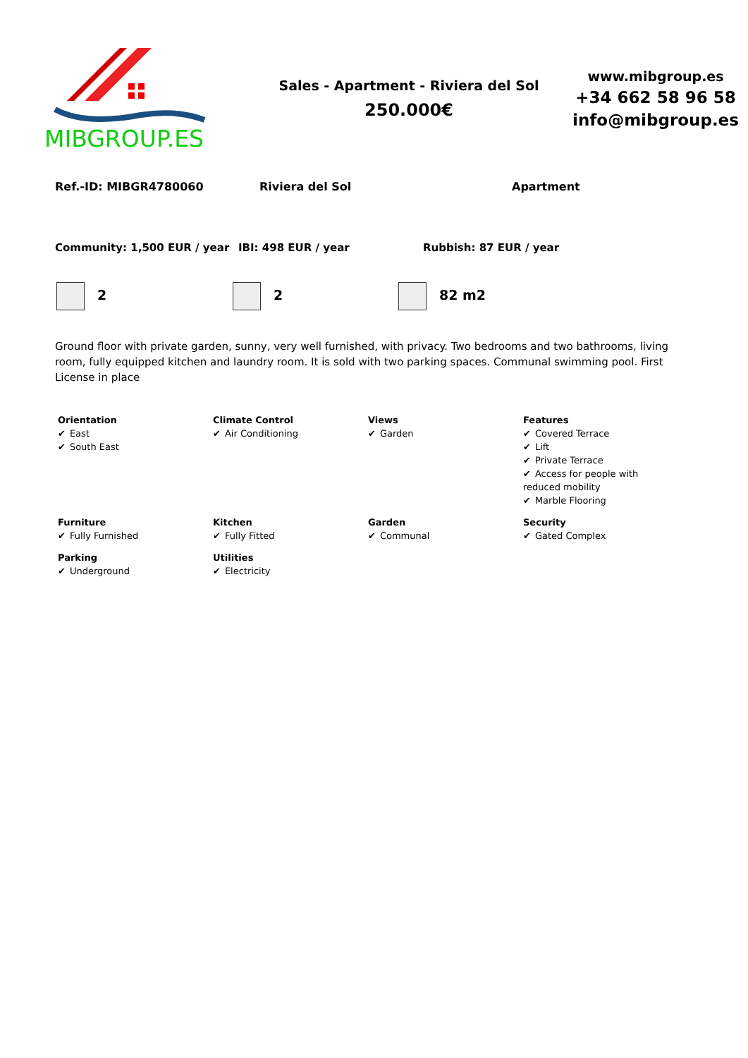MIBGROUP.ES
Sales - Apartment - Riviera del Sol
250.000€
www.mibgroup.es
+34 662 58 96 58
info@mibgroup.es
Ref.-ID: MIBGR4780060 Riviera del Sol Apartment
Community: 1,500 EUR / year IBI: 498 EUR / year Rubbish: 87 EUR / year
2 2 82 m2
Ground floor with private garden, sunny, very well furnished, with privacy. Two bedrooms and two bathrooms, living room, fully equipped kitchen and laundry room. It is sold with two parking spaces. Communal swimming pool. First License in place
Orientation
✔ East
✔ South East
Climate Control
✔ Air Conditioning
Views
✔ Garden
Features
✔ Covered Terrace
✔ Lift
✔ Private Terrace
✔ Access for people with reduced mobility
✔ Marble Flooring
Furniture
✔ Fully Furnished
Kitchen
✔ Fully Fitted
Garden
✔ Communal
Security
✔ Gated Complex
Parking
✔ Underground
Utilities
✔ Electricity